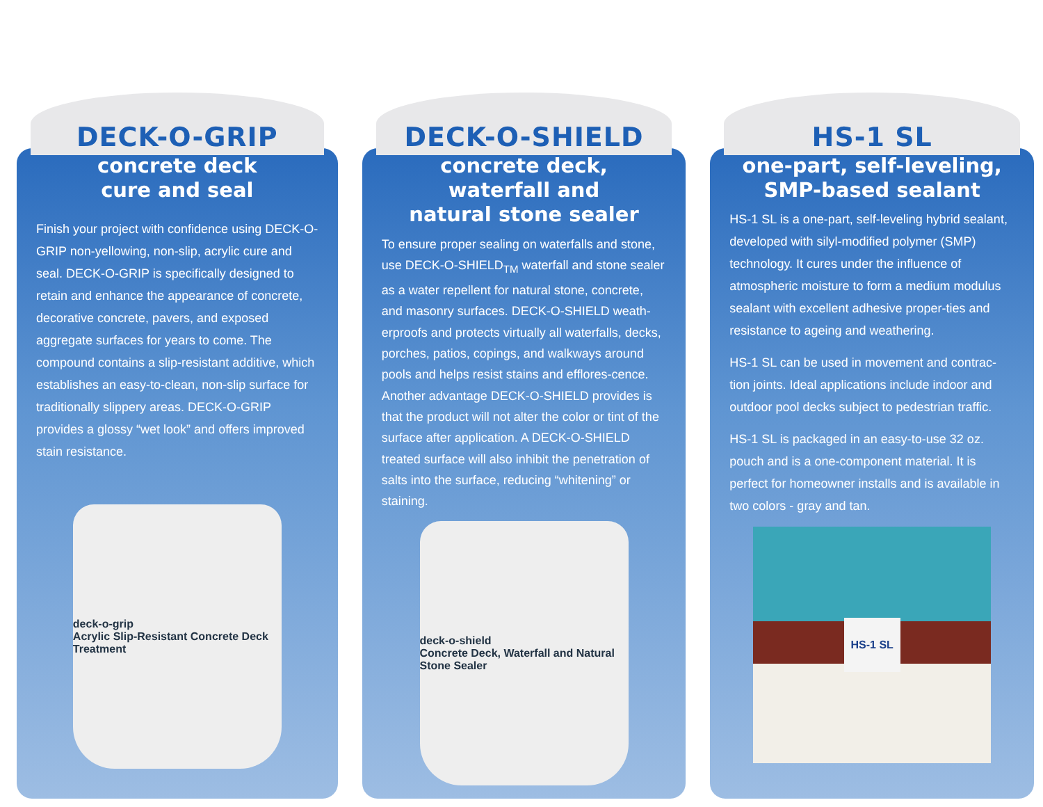DECK-O-GRIP
concrete deck
cure and seal
Finish your project with confidence using DECK-O-GRIP non-yellowing, non-slip, acrylic cure and seal. DECK-O-GRIP is specifically designed to retain and enhance the appearance of concrete, decorative concrete, pavers, and exposed aggregate surfaces for years to come. The compound contains a slip-resistant additive, which establishes an easy-to-clean, non-slip surface for traditionally slippery areas. DECK-O-GRIP provides a glossy “wet look” and offers improved stain resistance.
deck-o-grip
Acrylic Slip-Resistant Concrete Deck Treatment
DECK-O-SHIELD
concrete deck,
waterfall and
natural stone sealer
To ensure proper sealing on waterfalls and stone, use DECK-O-SHIELD<sub>TM</sub> waterfall and stone sealer as a water repellent for natural stone, concrete, and masonry surfaces. DECK-O-SHIELD weath-erproofs and protects virtually all waterfalls, decks, porches, patios, copings, and walkways around pools and helps resist stains and efflores-cence. Another advantage DECK-O-SHIELD provides is that the product will not alter the color or tint of the surface after application. A DECK-O-SHIELD treated surface will also inhibit the penetration of salts into the surface, reducing “whitening” or staining.
deck-o-shield
Concrete Deck, Waterfall and Natural Stone Sealer
HS-1 SL
one-part, self-leveling,
SMP-based sealant
HS-1 SL is a one-part, self-leveling hybrid sealant, developed with silyl-modified polymer (SMP) technology. It cures under the influence of atmospheric moisture to form a medium modulus sealant with excellent adhesive proper-ties and resistance to ageing and weathering.
HS-1 SL can be used in movement and contrac-tion joints. Ideal applications include indoor and outdoor pool decks subject to pedestrian traffic.
HS-1 SL is packaged in an easy-to-use 32 oz. pouch and is a one-component material. It is perfect for homeowner installs and is available in two colors - gray and tan.
HS-1 SL